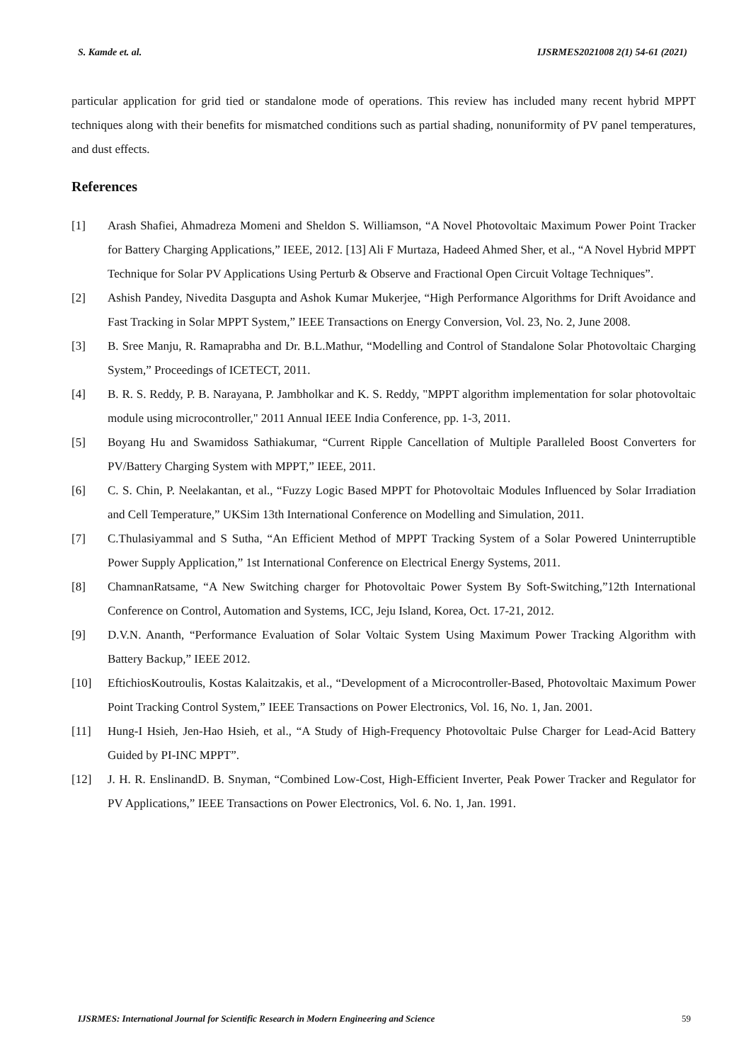S. Kamde et. al. IJSRMES2021008 2(1) 54-61 (2021)
particular application for grid tied or standalone mode of operations. This review has included many recent hybrid MPPT techniques along with their benefits for mismatched conditions such as partial shading, nonuniformity of PV panel temperatures, and dust effects.
References
[1] Arash Shafiei, Ahmadreza Momeni and Sheldon S. Williamson, “A Novel Photovoltaic Maximum Power Point Tracker for Battery Charging Applications,” IEEE, 2012. [13] Ali F Murtaza, Hadeed Ahmed Sher, et al., “A Novel Hybrid MPPT Technique for Solar PV Applications Using Perturb & Observe and Fractional Open Circuit Voltage Techniques”.
[2] Ashish Pandey, Nivedita Dasgupta and Ashok Kumar Mukerjee, “High Performance Algorithms for Drift Avoidance and Fast Tracking in Solar MPPT System,” IEEE Transactions on Energy Conversion, Vol. 23, No. 2, June 2008.
[3] B. Sree Manju, R. Ramaprabha and Dr. B.L.Mathur, “Modelling and Control of Standalone Solar Photovoltaic Charging System,” Proceedings of ICETECT, 2011.
[4] B. R. S. Reddy, P. B. Narayana, P. Jambholkar and K. S. Reddy, "MPPT algorithm implementation for solar photovoltaic module using microcontroller," 2011 Annual IEEE India Conference, pp. 1-3, 2011.
[5] Boyang Hu and Swamidoss Sathiakumar, “Current Ripple Cancellation of Multiple Paralleled Boost Converters for PV/Battery Charging System with MPPT,” IEEE, 2011.
[6] C. S. Chin, P. Neelakantan, et al., “Fuzzy Logic Based MPPT for Photovoltaic Modules Influenced by Solar Irradiation and Cell Temperature,” UKSim 13th International Conference on Modelling and Simulation, 2011.
[7] C.Thulasiyammal and S Sutha, “An Efficient Method of MPPT Tracking System of a Solar Powered Uninterruptible Power Supply Application,” 1st International Conference on Electrical Energy Systems, 2011.
[8] ChamnanRatsame, “A New Switching charger for Photovoltaic Power System By Soft-Switching,”12th International Conference on Control, Automation and Systems, ICC, Jeju Island, Korea, Oct. 17-21, 2012.
[9] D.V.N. Ananth, “Performance Evaluation of Solar Voltaic System Using Maximum Power Tracking Algorithm with Battery Backup,” IEEE 2012.
[10] EftichiosKoutroulis, Kostas Kalaitzakis, et al., “Development of a Microcontroller-Based, Photovoltaic Maximum Power Point Tracking Control System,” IEEE Transactions on Power Electronics, Vol. 16, No. 1, Jan. 2001.
[11] Hung-I Hsieh, Jen-Hao Hsieh, et al., “A Study of High-Frequency Photovoltaic Pulse Charger for Lead-Acid Battery Guided by PI-INC MPPT”.
[12] J. H. R. EnslinandD. B. Snyman, “Combined Low-Cost, High-Efficient Inverter, Peak Power Tracker and Regulator for PV Applications,” IEEE Transactions on Power Electronics, Vol. 6. No. 1, Jan. 1991.
IJSRMES: International Journal for Scientific Research in Modern Engineering and Science 59